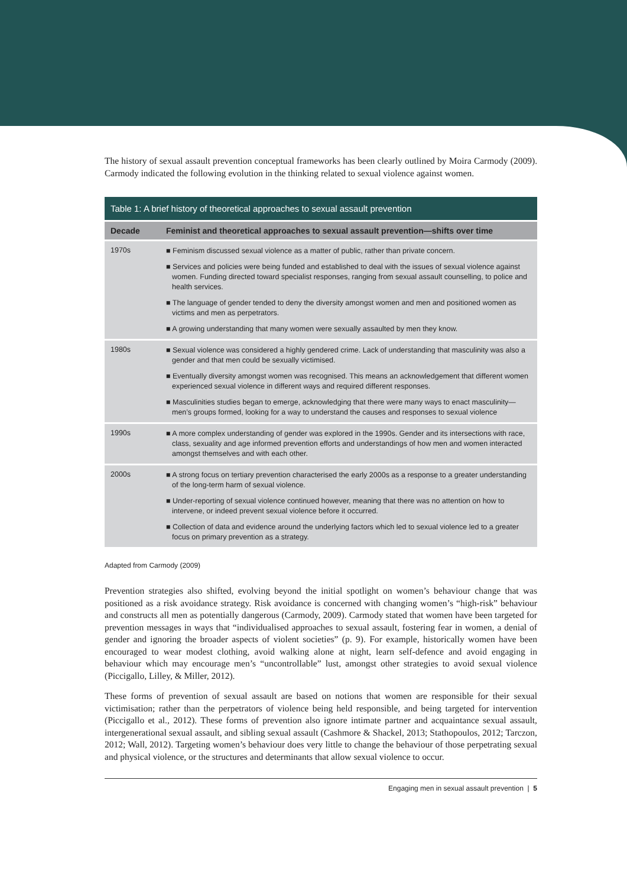The history of sexual assault prevention conceptual frameworks has been clearly outlined by Moira Carmody (2009). Carmody indicated the following evolution in the thinking related to sexual violence against women.
Table 1: A brief history of theoretical approaches to sexual assault prevention
| Decade | Feminist and theoretical approaches to sexual assault prevention—shifts over time |
| --- | --- |
| 1970s | ■ Feminism discussed sexual violence as a matter of public, rather than private concern. ■ Services and policies were being funded and established to deal with the issues of sexual violence against women. Funding directed toward specialist responses, ranging from sexual assault counselling, to police and health services. ■ The language of gender tended to deny the diversity amongst women and men and positioned women as victims and men as perpetrators. ■ A growing understanding that many women were sexually assaulted by men they know. |
| 1980s | ■ Sexual violence was considered a highly gendered crime. Lack of understanding that masculinity was also a gender and that men could be sexually victimised. ■ Eventually diversity amongst women was recognised. This means an acknowledgement that different women experienced sexual violence in different ways and required different responses. ■ Masculinities studies began to emerge, acknowledging that there were many ways to enact masculinity—men’s groups formed, looking for a way to understand the causes and responses to sexual violence |
| 1990s | ■ A more complex understanding of gender was explored in the 1990s. Gender and its intersections with race, class, sexuality and age informed prevention efforts and understandings of how men and women interacted amongst themselves and with each other. |
| 2000s | ■ A strong focus on tertiary prevention characterised the early 2000s as a response to a greater understanding of the long-term harm of sexual violence. ■ Under-reporting of sexual violence continued however, meaning that there was no attention on how to intervene, or indeed prevent sexual violence before it occurred. ■ Collection of data and evidence around the underlying factors which led to sexual violence led to a greater focus on primary prevention as a strategy. |
Adapted from Carmody (2009)
Prevention strategies also shifted, evolving beyond the initial spotlight on women’s behaviour change that was positioned as a risk avoidance strategy. Risk avoidance is concerned with changing women’s “high-risk” behaviour and constructs all men as potentially dangerous (Carmody, 2009). Carmody stated that women have been targeted for prevention messages in ways that “individualised approaches to sexual assault, fostering fear in women, a denial of gender and ignoring the broader aspects of violent societies” (p. 9). For example, historically women have been encouraged to wear modest clothing, avoid walking alone at night, learn self-defence and avoid engaging in behaviour which may encourage men’s “uncontrollable” lust, amongst other strategies to avoid sexual violence (Piccigallo, Lilley, & Miller, 2012).
These forms of prevention of sexual assault are based on notions that women are responsible for their sexual victimisation; rather than the perpetrators of violence being held responsible, and being targeted for intervention (Piccigallo et al., 2012). These forms of prevention also ignore intimate partner and acquaintance sexual assault, intergenerational sexual assault, and sibling sexual assault (Cashmore & Shackel, 2013; Stathopoulos, 2012; Tarczon, 2012; Wall, 2012). Targeting women’s behaviour does very little to change the behaviour of those perpetrating sexual and physical violence, or the structures and determinants that allow sexual violence to occur.
Engaging men in sexual assault prevention | 5